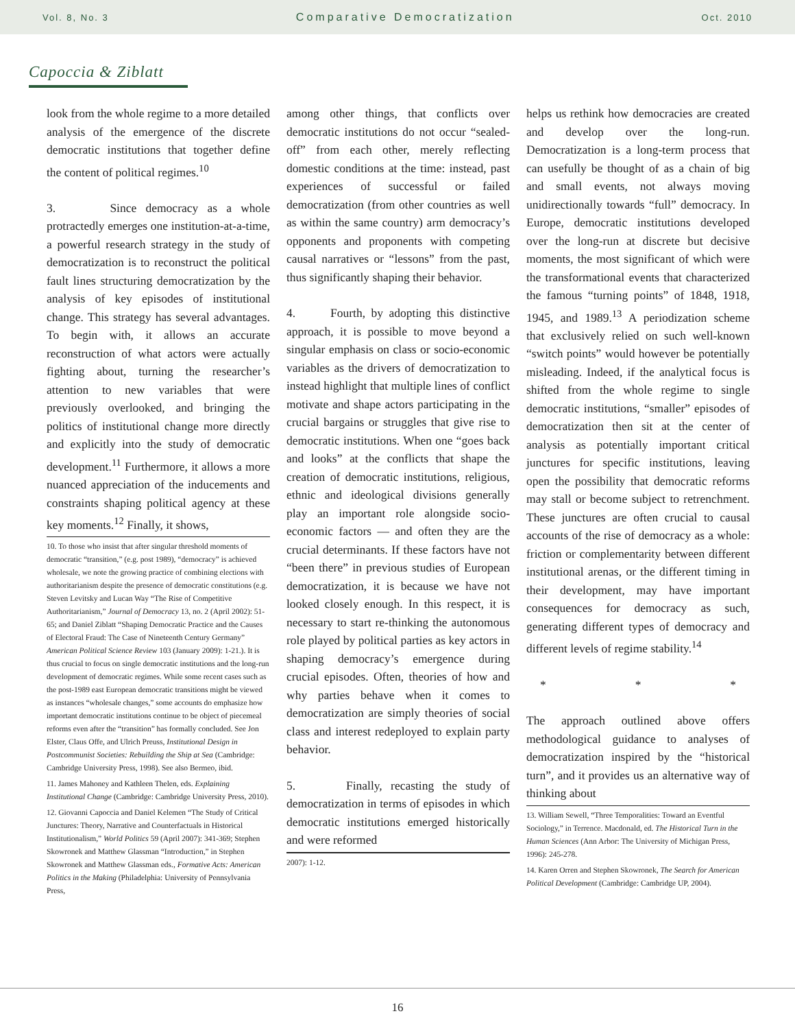Vol. 8, No. 3 Comparative Democratization Oct. 2010
Capoccia & Ziblatt
look from the whole regime to a more detailed analysis of the emergence of the discrete democratic institutions that together define the content of political regimes.<sup>10</sup>
3. Since democracy as a whole protractedly emerges one institution-at-a-time, a powerful research strategy in the study of democratization is to reconstruct the political fault lines structuring democratization by the analysis of key episodes of institutional change. This strategy has several advantages. To begin with, it allows an accurate reconstruction of what actors were actually fighting about, turning the researcher’s attention to new variables that were previously overlooked, and bringing the politics of institutional change more directly and explicitly into the study of democratic development.<sup>11</sup> Furthermore, it allows a more nuanced appreciation of the inducements and constraints shaping political agency at these key moments.<sup>12</sup> Finally, it shows,
10. To those who insist that after singular threshold moments of democratic “transition,” (e.g. post 1989), “democracy” is achieved wholesale, we note the growing practice of combining elections with authoritarianism despite the presence of democratic constitutions (e.g. Steven Levitsky and Lucan Way “The Rise of Competitive Authoritarianism,” Journal of Democracy 13, no. 2 (April 2002): 51-65; and Daniel Ziblatt “Shaping Democratic Practice and the Causes of Electoral Fraud: The Case of Nineteenth Century Germany” American Political Science Review 103 (January 2009): 1-21.). It is thus crucial to focus on single democratic institutions and the long-run development of democratic regimes. While some recent cases such as the post-1989 east European democratic transitions might be viewed as instances “wholesale changes,” some accounts do emphasize how important democratic institutions continue to be object of piecemeal reforms even after the “transition” has formally concluded. See Jon Elster, Claus Offe, and Ulrich Preuss, Institutional Design in Postcommunist Societies: Rebuilding the Ship at Sea (Cambridge: Cambridge University Press, 1998). See also Bermeo, ibid.
11. James Mahoney and Kathleen Thelen, eds. Explaining Institutional Change (Cambridge: Cambridge University Press, 2010).
12. Giovanni Capoccia and Daniel Kelemen “The Study of Critical Junctures: Theory, Narrative and Counterfactuals in Historical Institutionalism,” World Politics 59 (April 2007): 341-369; Stephen Skowronek and Matthew Glassman “Introduction,” in Stephen Skowronek and Matthew Glassman eds., Formative Acts: American Politics in the Making (Philadelphia: University of Pennsylvania Press,
among other things, that conflicts over democratic institutions do not occur “sealed-off” from each other, merely reflecting domestic conditions at the time: instead, past experiences of successful or failed democratization (from other countries as well as within the same country) arm democracy’s opponents and proponents with competing causal narratives or “lessons” from the past, thus significantly shaping their behavior.
4. Fourth, by adopting this distinctive approach, it is possible to move beyond a singular emphasis on class or socio-economic variables as the drivers of democratization to instead highlight that multiple lines of conflict motivate and shape actors participating in the crucial bargains or struggles that give rise to democratic institutions. When one “goes back and looks” at the conflicts that shape the creation of democratic institutions, religious, ethnic and ideological divisions generally play an important role alongside socio-economic factors — and often they are the crucial determinants. If these factors have not “been there” in previous studies of European democratization, it is because we have not looked closely enough. In this respect, it is necessary to start re-thinking the autonomous role played by political parties as key actors in shaping democracy’s emergence during crucial episodes. Often, theories of how and why parties behave when it comes to democratization are simply theories of social class and interest redeployed to explain party behavior.
5. Finally, recasting the study of democratization in terms of episodes in which democratic institutions emerged historically and were reformed
2007): 1-12.
helps us rethink how democracies are created and develop over the long-run. Democratization is a long-term process that can usefully be thought of as a chain of big and small events, not always moving unidirectionally towards “full” democracy. In Europe, democratic institutions developed over the long-run at discrete but decisive moments, the most significant of which were the transformational events that characterized the famous “turning points” of 1848, 1918, 1945, and 1989.<sup>13</sup> A periodization scheme that exclusively relied on such well-known “switch points” would however be potentially misleading. Indeed, if the analytical focus is shifted from the whole regime to single democratic institutions, “smaller” episodes of democratization then sit at the center of analysis as potentially important critical junctures for specific institutions, leaving open the possibility that democratic reforms may stall or become subject to retrenchment. These junctures are often crucial to causal accounts of the rise of democracy as a whole: friction or complementarity between different institutional arenas, or the different timing in their development, may have important consequences for democracy as such, generating different types of democracy and different levels of regime stability.<sup>14</sup>
* * *
The approach outlined above offers methodological guidance to analyses of democratization inspired by the “historical turn”, and it provides us an alternative way of thinking about
13. William Sewell, “Three Temporalities: Toward an Eventful Sociology,” in Terrence. Macdonald, ed. The Historical Turn in the Human Sciences (Ann Arbor: The University of Michigan Press, 1996): 245-278.
14. Karen Orren and Stephen Skowronek, The Search for American Political Development (Cambridge: Cambridge UP, 2004).
16